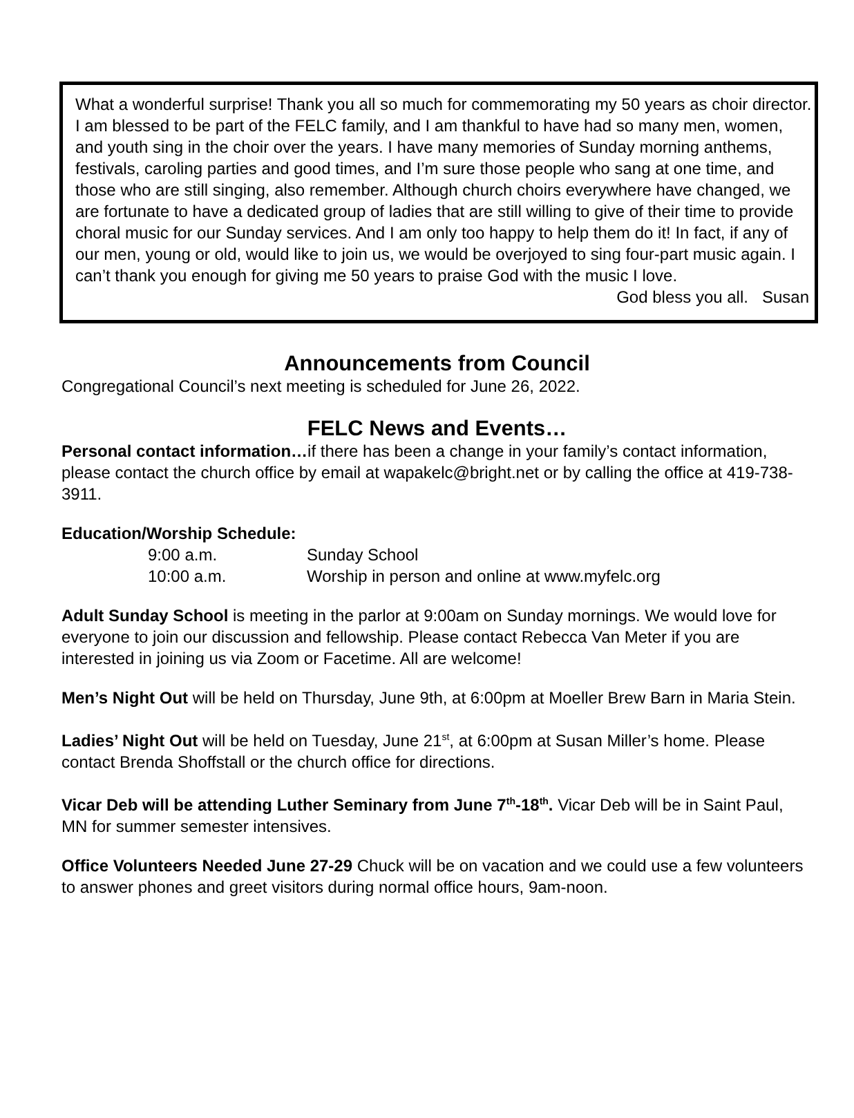What a wonderful surprise! Thank you all so much for commemorating my 50 years as choir director. I am blessed to be part of the FELC family, and I am thankful to have had so many men, women, and youth sing in the choir over the years. I have many memories of Sunday morning anthems, festivals, caroling parties and good times, and I’m sure those people who sang at one time, and those who are still singing, also remember. Although church choirs everywhere have changed, we are fortunate to have a dedicated group of ladies that are still willing to give of their time to provide choral music for our Sunday services. And I am only too happy to help them do it! In fact, if any of our men, young or old, would like to join us, we would be overjoyed to sing four-part music again. I can’t thank you enough for giving me 50 years to praise God with the music I love.
God bless you all. Susan
Announcements from Council
Congregational Council’s next meeting is scheduled for June 26, 2022.
FELC News and Events…
Personal contact information…if there has been a change in your family’s contact information, please contact the church office by email at wapakelc@bright.net or by calling the office at 419-738-3911.
Education/Worship Schedule:
9:00 a.m. Sunday School
10:00 a.m. Worship in person and online at www.myfelc.org
Adult Sunday School is meeting in the parlor at 9:00am on Sunday mornings. We would love for everyone to join our discussion and fellowship. Please contact Rebecca Van Meter if you are interested in joining us via Zoom or Facetime. All are welcome!
Men’s Night Out will be held on Thursday, June 9th, at 6:00pm at Moeller Brew Barn in Maria Stein.
Ladies’ Night Out will be held on Tuesday, June 21<sup>st</sup>, at 6:00pm at Susan Miller’s home. Please contact Brenda Shoffstall or the church office for directions.
Vicar Deb will be attending Luther Seminary from June 7<sup>th</sup>-18<sup>th</sup>. Vicar Deb will be in Saint Paul, MN for summer semester intensives.
Office Volunteers Needed June 27-29 Chuck will be on vacation and we could use a few volunteers to answer phones and greet visitors during normal office hours, 9am-noon.